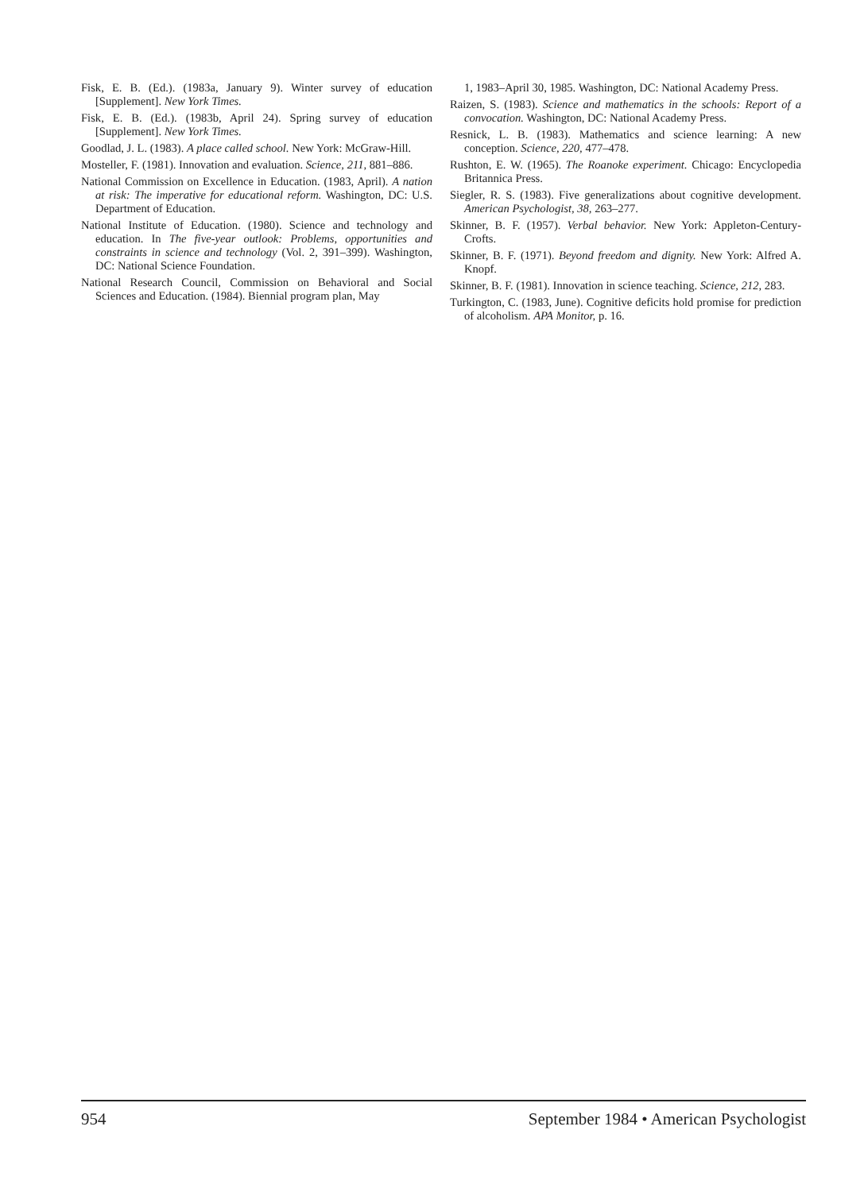Fisk, E. B. (Ed.). (1983a, January 9). Winter survey of education [Supplement]. New York Times.
Fisk, E. B. (Ed.). (1983b, April 24). Spring survey of education [Supplement]. New York Times.
Goodlad, J. L. (1983). A place called school. New York: McGraw-Hill.
Mosteller, F. (1981). Innovation and evaluation. Science, 211, 881–886.
National Commission on Excellence in Education. (1983, April). A nation at risk: The imperative for educational reform. Washington, DC: U.S. Department of Education.
National Institute of Education. (1980). Science and technology and education. In The five-year outlook: Problems, opportunities and constraints in science and technology (Vol. 2, 391–399). Washington, DC: National Science Foundation.
National Research Council, Commission on Behavioral and Social Sciences and Education. (1984). Biennial program plan, May
1, 1983–April 30, 1985. Washington, DC: National Academy Press.
Raizen, S. (1983). Science and mathematics in the schools: Report of a convocation. Washington, DC: National Academy Press.
Resnick, L. B. (1983). Mathematics and science learning: A new conception. Science, 220, 477–478.
Rushton, E. W. (1965). The Roanoke experiment. Chicago: Encyclopedia Britannica Press.
Siegler, R. S. (1983). Five generalizations about cognitive development. American Psychologist, 38, 263–277.
Skinner, B. F. (1957). Verbal behavior. New York: Appleton-Century-Crofts.
Skinner, B. F. (1971). Beyond freedom and dignity. New York: Alfred A. Knopf.
Skinner, B. F. (1981). Innovation in science teaching. Science, 212, 283.
Turkington, C. (1983, June). Cognitive deficits hold promise for prediction of alcoholism. APA Monitor, p. 16.
954 September 1984 • American Psychologist